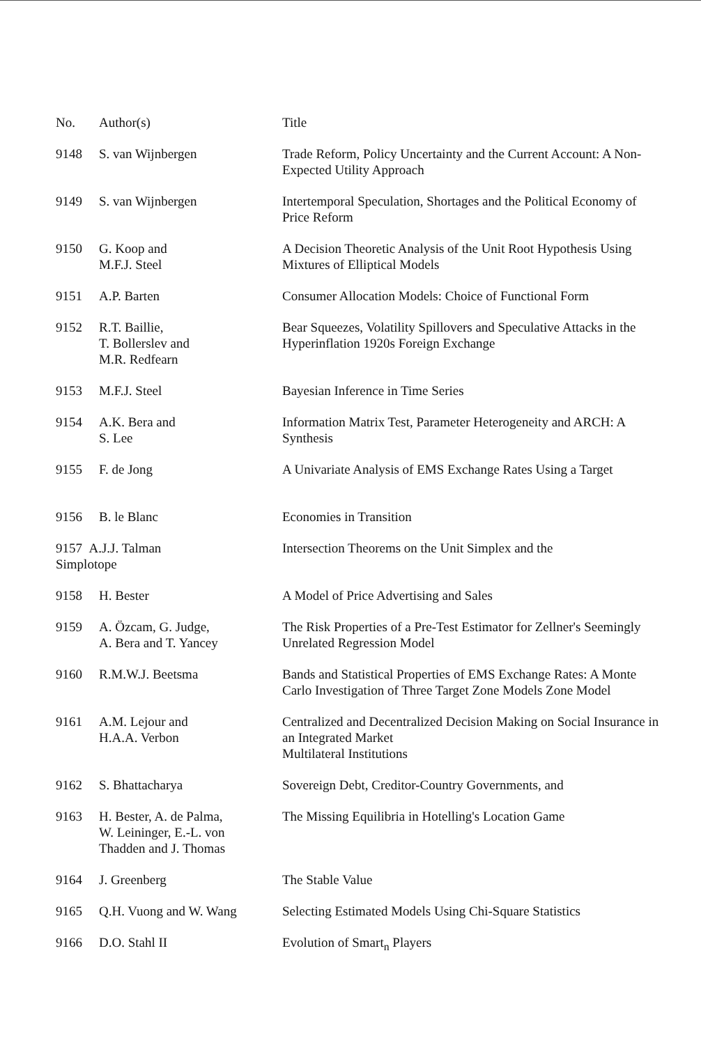| No. | Author(s) | Title |
| --- | --- | --- |
| 9148 | S. van Wijnbergen | Trade Reform, Policy Uncertainty and the Current Account: A Non-Expected Utility Approach |
| 9149 | S. van Wijnbergen | Intertemporal Speculation, Shortages and the Political Economy of Price Reform |
| 9150 | G. Koop and M.F.J. Steel | A Decision Theoretic Analysis of the Unit Root Hypothesis Using Mixtures of Elliptical Models |
| 9151 | A.P. Barten | Consumer Allocation Models: Choice of Functional Form |
| 9152 | R.T. Baillie, T. Bollerslev and M.R. Redfearn | Bear Squeezes, Volatility Spillovers and Speculative Attacks in the Hyperinflation 1920s Foreign Exchange |
| 9153 | M.F.J. Steel | Bayesian Inference in Time Series |
| 9154 | A.K. Bera and S. Lee | Information Matrix Test, Parameter Heterogeneity and ARCH: A Synthesis |
| 9155 | F. de Jong | A Univariate Analysis of EMS Exchange Rates Using a Target |
| 9156 | B. le Blanc | Economies in Transition |
| 9157 A.J.J. Talman Simplotope | | Intersection Theorems on the Unit Simplex and the |
| 9158 | H. Bester | A Model of Price Advertising and Sales |
| 9159 | A. Özcam, G. Judge, A. Bera and T. Yancey | The Risk Properties of a Pre-Test Estimator for Zellner's Seemingly Unrelated Regression Model |
| 9160 | R.M.W.J. Beetsma | Bands and Statistical Properties of EMS Exchange Rates: A Monte Carlo Investigation of Three Target Zone Models Zone Model |
| 9161 | A.M. Lejour and H.A.A. Verbon | Centralized and Decentralized Decision Making on Social Insurance in an Integrated Market Multilateral Institutions |
| 9162 | S. Bhattacharya | Sovereign Debt, Creditor-Country Governments, and |
| 9163 | H. Bester, A. de Palma, W. Leininger, E.-L. von Thadden and J. Thomas | The Missing Equilibria in Hotelling's Location Game |
| 9164 | J. Greenberg | The Stable Value |
| 9165 | Q.H. Vuong and W. Wang | Selecting Estimated Models Using Chi-Square Statistics |
| 9166 | D.O. Stahl II | Evolution of Smart<sub>n</sub> Players |